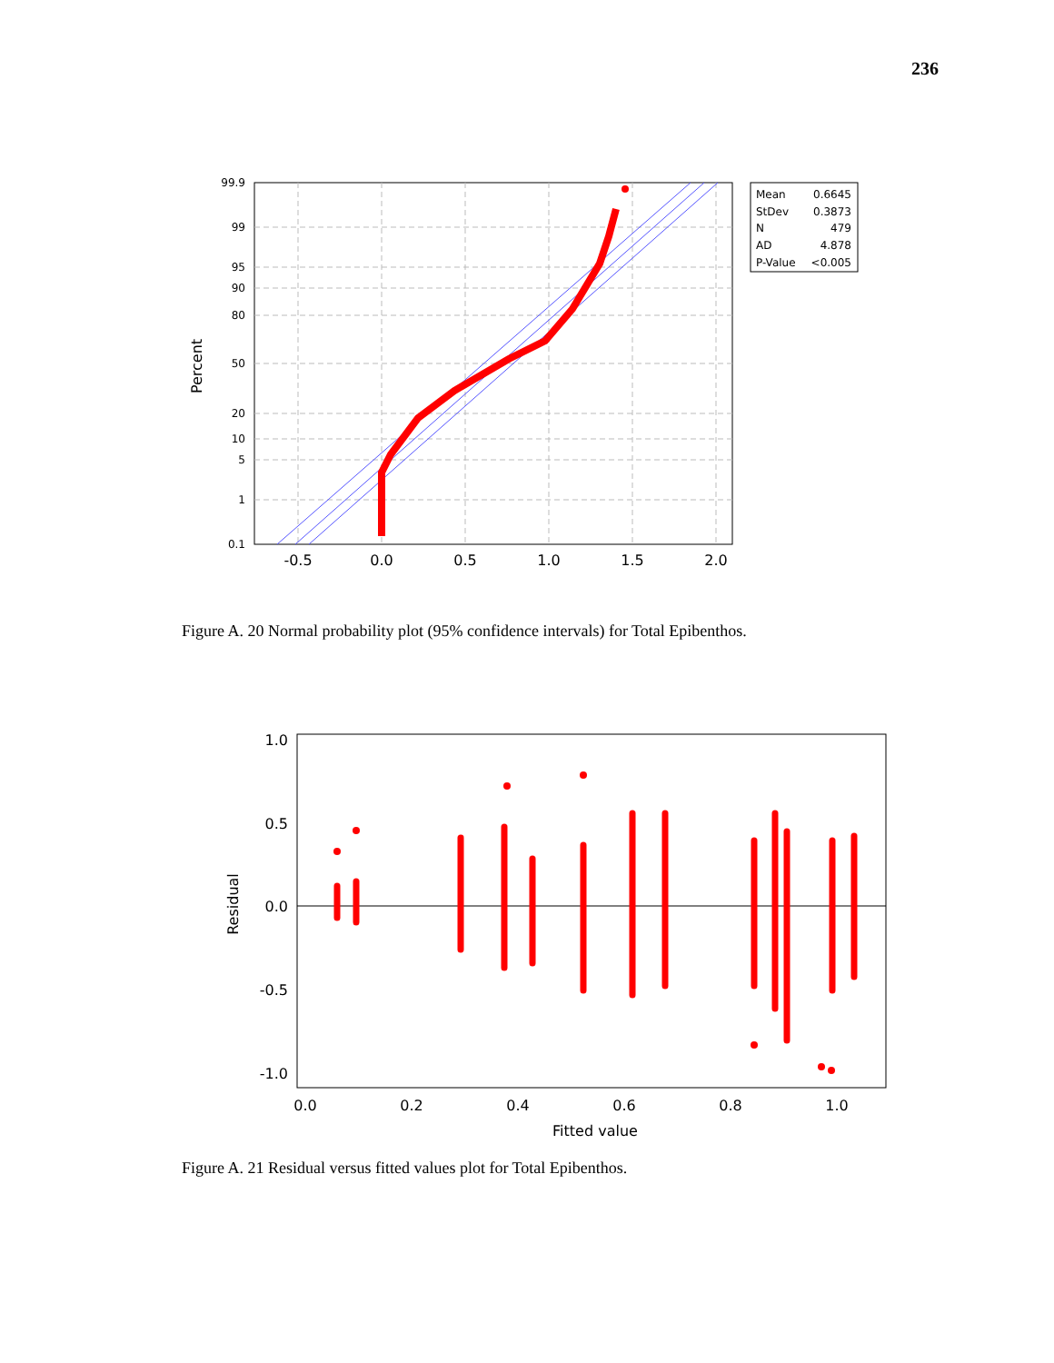236
99.9
99
95
90
80
50
20
10
5
1
0.1
-0.5
0.0
0.5
1.0
1.5
2.0
Percent
Mean
StDev
N
AD
P-Value
0.6645
0.3873
479
4.878
<0.005
Figure A. 20 Normal probability plot (95% confidence intervals) for Total Epibenthos.
1.0
0.5
0.0
-0.5
-1.0
0.0
0.2
0.4
0.6
0.8
1.0
Fitted value
Residual
Figure A. 21 Residual versus fitted values plot for Total Epibenthos.